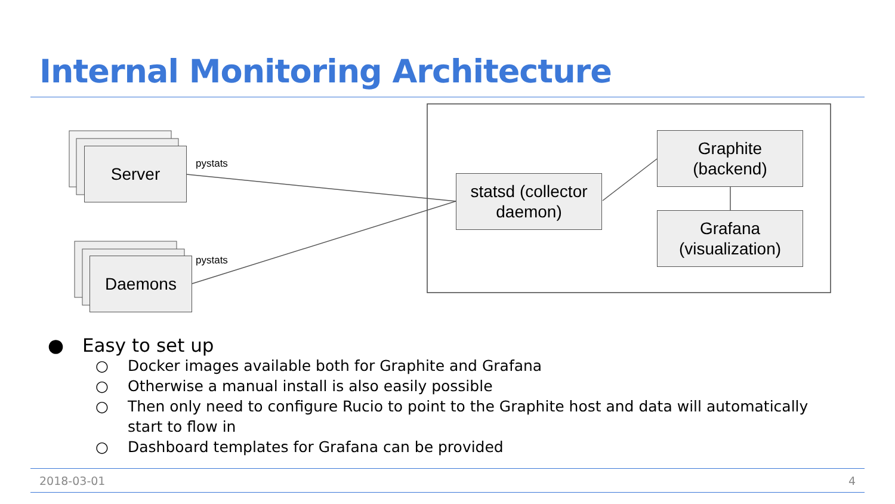Internal Monitoring Architecture
Server
Daemons
pystats
pystats
statsd (collector
daemon)
Graphite
(backend)
Grafana
(visualization)
● Easy to set up
○ Docker images available both for Graphite and Grafana
○ Otherwise a manual install is also easily possible
○ Then only need to configure Rucio to point to the Graphite host and data will automatically start to flow in
○ Dashboard templates for Grafana can be provided
2018-03-01 4